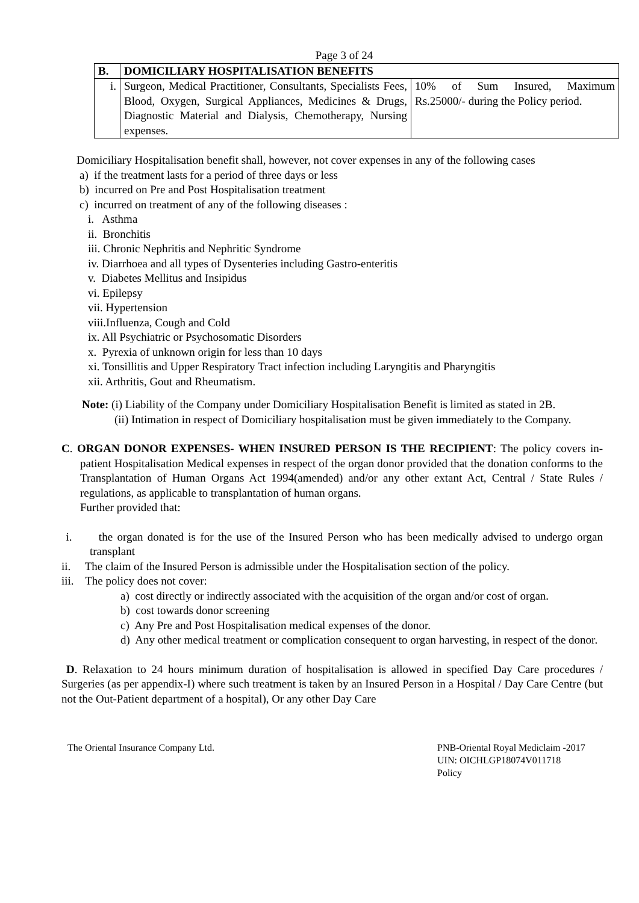Page 3 of 24
| B. | DOMICILIARY HOSPITALISATION BENEFITS | |
| i. | Surgeon, Medical Practitioner, Consultants, Specialists Fees, Blood, Oxygen, Surgical Appliances, Medicines & Drugs, Diagnostic Material and Dialysis, Chemotherapy, Nursing expenses. | 10% of Sum Insured, Maximum Rs.25000/- during the Policy period. |
Domiciliary Hospitalisation benefit shall, however, not cover expenses in any of the following cases
a) if the treatment lasts for a period of three days or less
b) incurred on Pre and Post Hospitalisation treatment
c) incurred on treatment of any of the following diseases :
i. Asthma
ii. Bronchitis
iii. Chronic Nephritis and Nephritic Syndrome
iv. Diarrhoea and all types of Dysenteries including Gastro-enteritis
v. Diabetes Mellitus and Insipidus
vi. Epilepsy
vii. Hypertension
viii.Influenza, Cough and Cold
ix. All Psychiatric or Psychosomatic Disorders
x. Pyrexia of unknown origin for less than 10 days
xi. Tonsillitis and Upper Respiratory Tract infection including Laryngitis and Pharyngitis
xii. Arthritis, Gout and Rheumatism.
Note: (i) Liability of the Company under Domiciliary Hospitalisation Benefit is limited as stated in 2B.
(ii) Intimation in respect of Domiciliary hospitalisation must be given immediately to the Company.
C. ORGAN DONOR EXPENSES- WHEN INSURED PERSON IS THE RECIPIENT: The policy covers in-patient Hospitalisation Medical expenses in respect of the organ donor provided that the donation conforms to the Transplantation of Human Organs Act 1994(amended) and/or any other extant Act, Central / State Rules / regulations, as applicable to transplantation of human organs.
Further provided that:
i. the organ donated is for the use of the Insured Person who has been medically advised to undergo organ transplant
ii. The claim of the Insured Person is admissible under the Hospitalisation section of the policy.
iii. The policy does not cover:
a) cost directly or indirectly associated with the acquisition of the organ and/or cost of organ.
b) cost towards donor screening
c) Any Pre and Post Hospitalisation medical expenses of the donor.
d) Any other medical treatment or complication consequent to organ harvesting, in respect of the donor.
D. Relaxation to 24 hours minimum duration of hospitalisation is allowed in specified Day Care procedures / Surgeries (as per appendix-I) where such treatment is taken by an Insured Person in a Hospital / Day Care Centre (but not the Out-Patient department of a hospital), Or any other Day Care
The Oriental Insurance Company Ltd.
PNB-Oriental Royal Mediclaim -2017
UIN: OICHLGP18074V011718
Policy